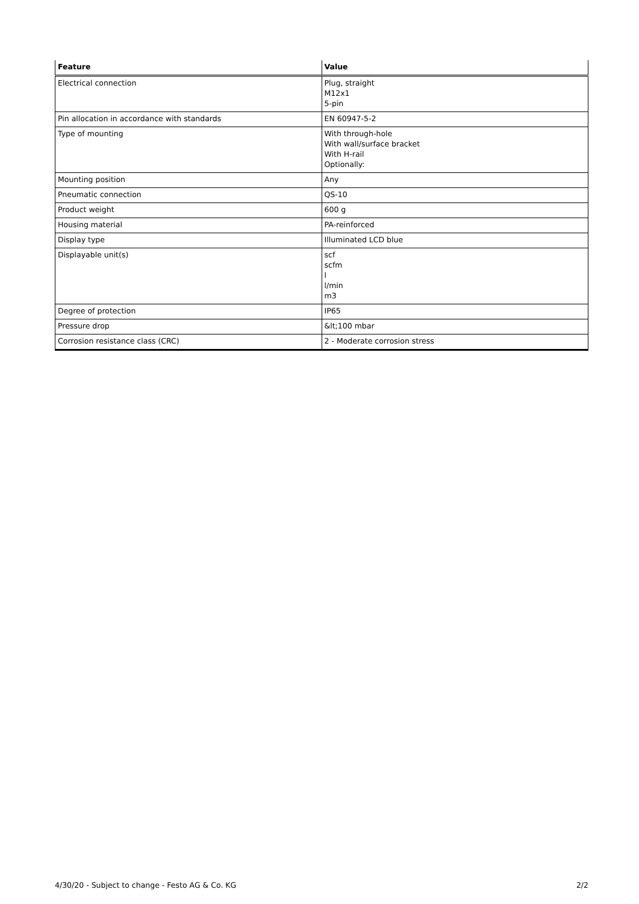| Feature | Value |
| --- | --- |
| Electrical connection | Plug, straight M12x1 5-pin |
| Pin allocation in accordance with standards | EN 60947-5-2 |
| Type of mounting | With through-hole With wall/surface bracket With H-rail Optionally: |
| Mounting position | Any |
| Pneumatic connection | QS-10 |
| Product weight | 600 g |
| Housing material | PA-reinforced |
| Display type | Illuminated LCD blue |
| Displayable unit(s) | scf scfm l l/min m3 |
| Degree of protection | IP65 |
| Pressure drop | &lt;100 mbar |
| Corrosion resistance class (CRC) | 2 - Moderate corrosion stress |
4/30/20 - Subject to change - Festo AG & Co. KG 2/2